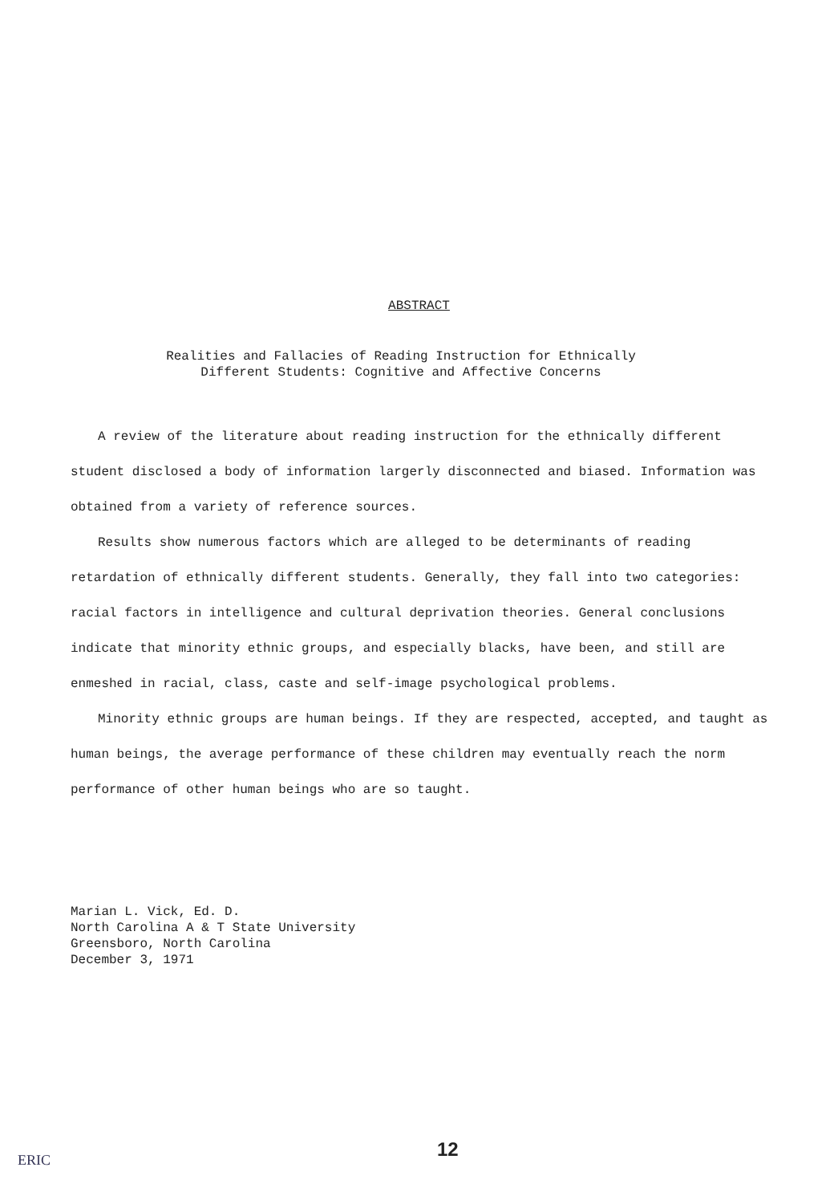ABSTRACT
Realities and Fallacies of Reading Instruction for Ethnically
Different Students: Cognitive and Affective Concerns
A review of the literature about reading instruction for the ethnically different student disclosed a body of information largerly disconnected and biased. Information was obtained from a variety of reference sources.
Results show numerous factors which are alleged to be determinants of reading retardation of ethnically different students. Generally, they fall into two categories: racial factors in intelligence and cultural deprivation theories. General conclusions indicate that minority ethnic groups, and especially blacks, have been, and still are enmeshed in racial, class, caste and self-image psychological problems.
Minority ethnic groups are human beings. If they are respected, accepted, and taught as human beings, the average performance of these children may eventually reach the norm performance of other human beings who are so taught.
Marian L. Vick, Ed. D.
North Carolina A & T State University
Greensboro, North Carolina
December 3, 1971
12
ERIC